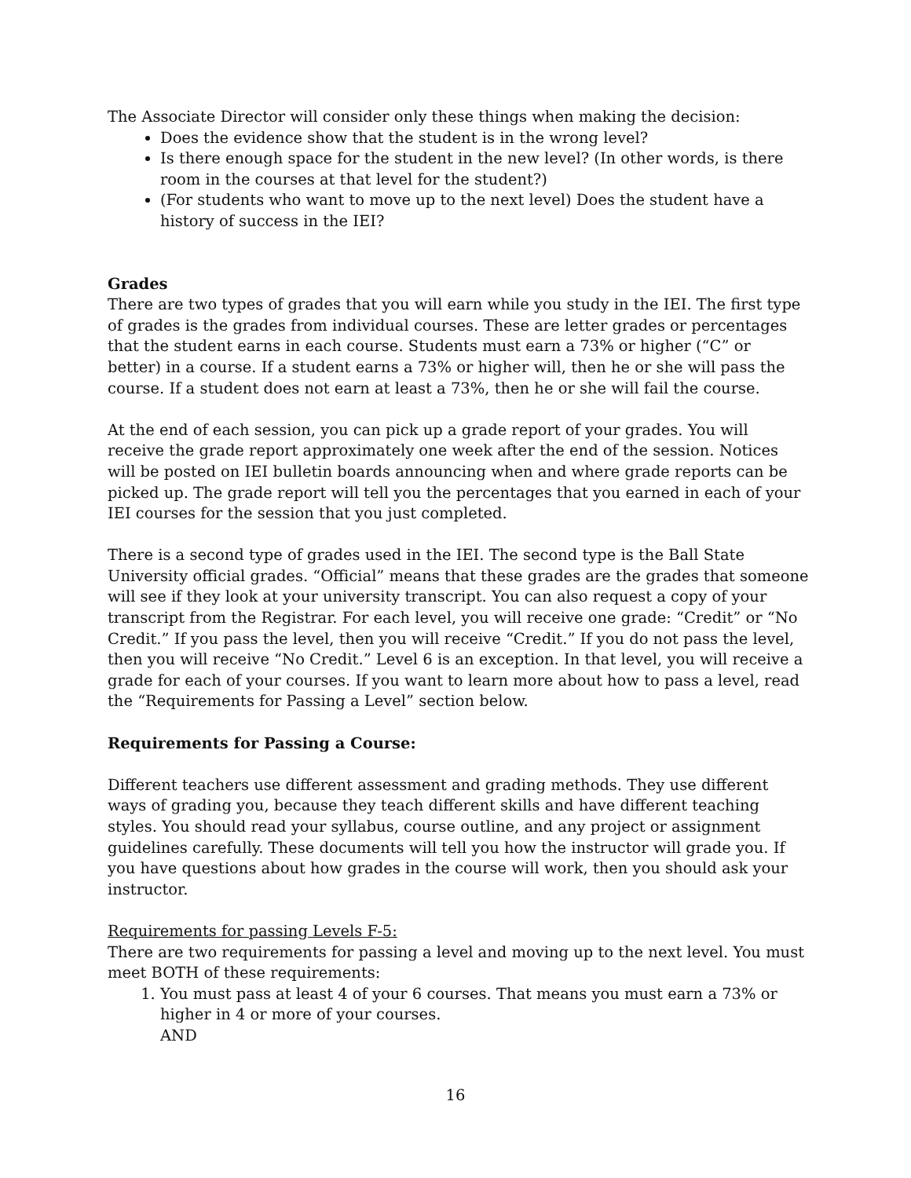The Associate Director will consider only these things when making the decision:
Does the evidence show that the student is in the wrong level?
Is there enough space for the student in the new level? (In other words, is there room in the courses at that level for the student?)
(For students who want to move up to the next level) Does the student have a history of success in the IEI?
Grades
There are two types of grades that you will earn while you study in the IEI. The first type of grades is the grades from individual courses. These are letter grades or percentages that the student earns in each course. Students must earn a 73% or higher (“C” or better) in a course. If a student earns a 73% or higher will, then he or she will pass the course. If a student does not earn at least a 73%, then he or she will fail the course.
At the end of each session, you can pick up a grade report of your grades. You will receive the grade report approximately one week after the end of the session. Notices will be posted on IEI bulletin boards announcing when and where grade reports can be picked up. The grade report will tell you the percentages that you earned in each of your IEI courses for the session that you just completed.
There is a second type of grades used in the IEI. The second type is the Ball State University official grades. “Official” means that these grades are the grades that someone will see if they look at your university transcript. You can also request a copy of your transcript from the Registrar. For each level, you will receive one grade: “Credit” or “No Credit.” If you pass the level, then you will receive “Credit.” If you do not pass the level, then you will receive “No Credit.” Level 6 is an exception. In that level, you will receive a grade for each of your courses. If you want to learn more about how to pass a level, read the “Requirements for Passing a Level” section below.
Requirements for Passing a Course:
Different teachers use different assessment and grading methods. They use different ways of grading you, because they teach different skills and have different teaching styles. You should read your syllabus, course outline, and any project or assignment guidelines carefully. These documents will tell you how the instructor will grade you. If you have questions about how grades in the course will work, then you should ask your instructor.
Requirements for passing Levels F-5:
There are two requirements for passing a level and moving up to the next level. You must meet BOTH of these requirements:
1. You must pass at least 4 of your 6 courses. That means you must earn a 73% or higher in 4 or more of your courses.
AND
16